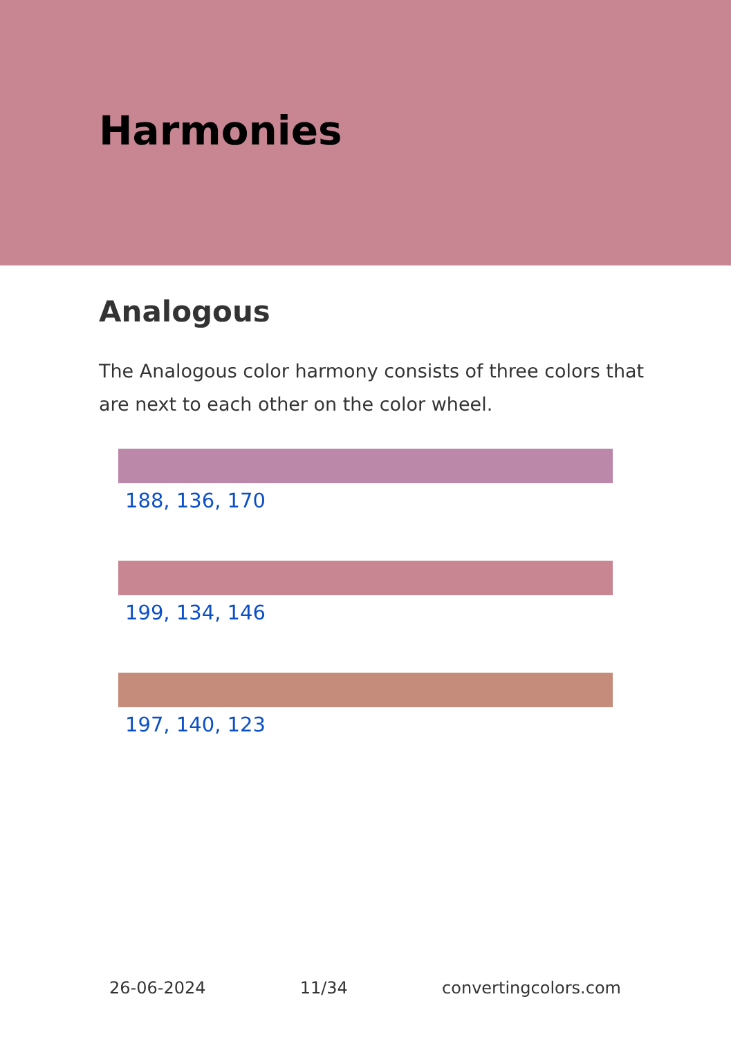Harmonies
Analogous
The Analogous color harmony consists of three colors that are next to each other on the color wheel.
188, 136, 170
199, 134, 146
197, 140, 123
26-06-2024 11/34 convertingcolors.com